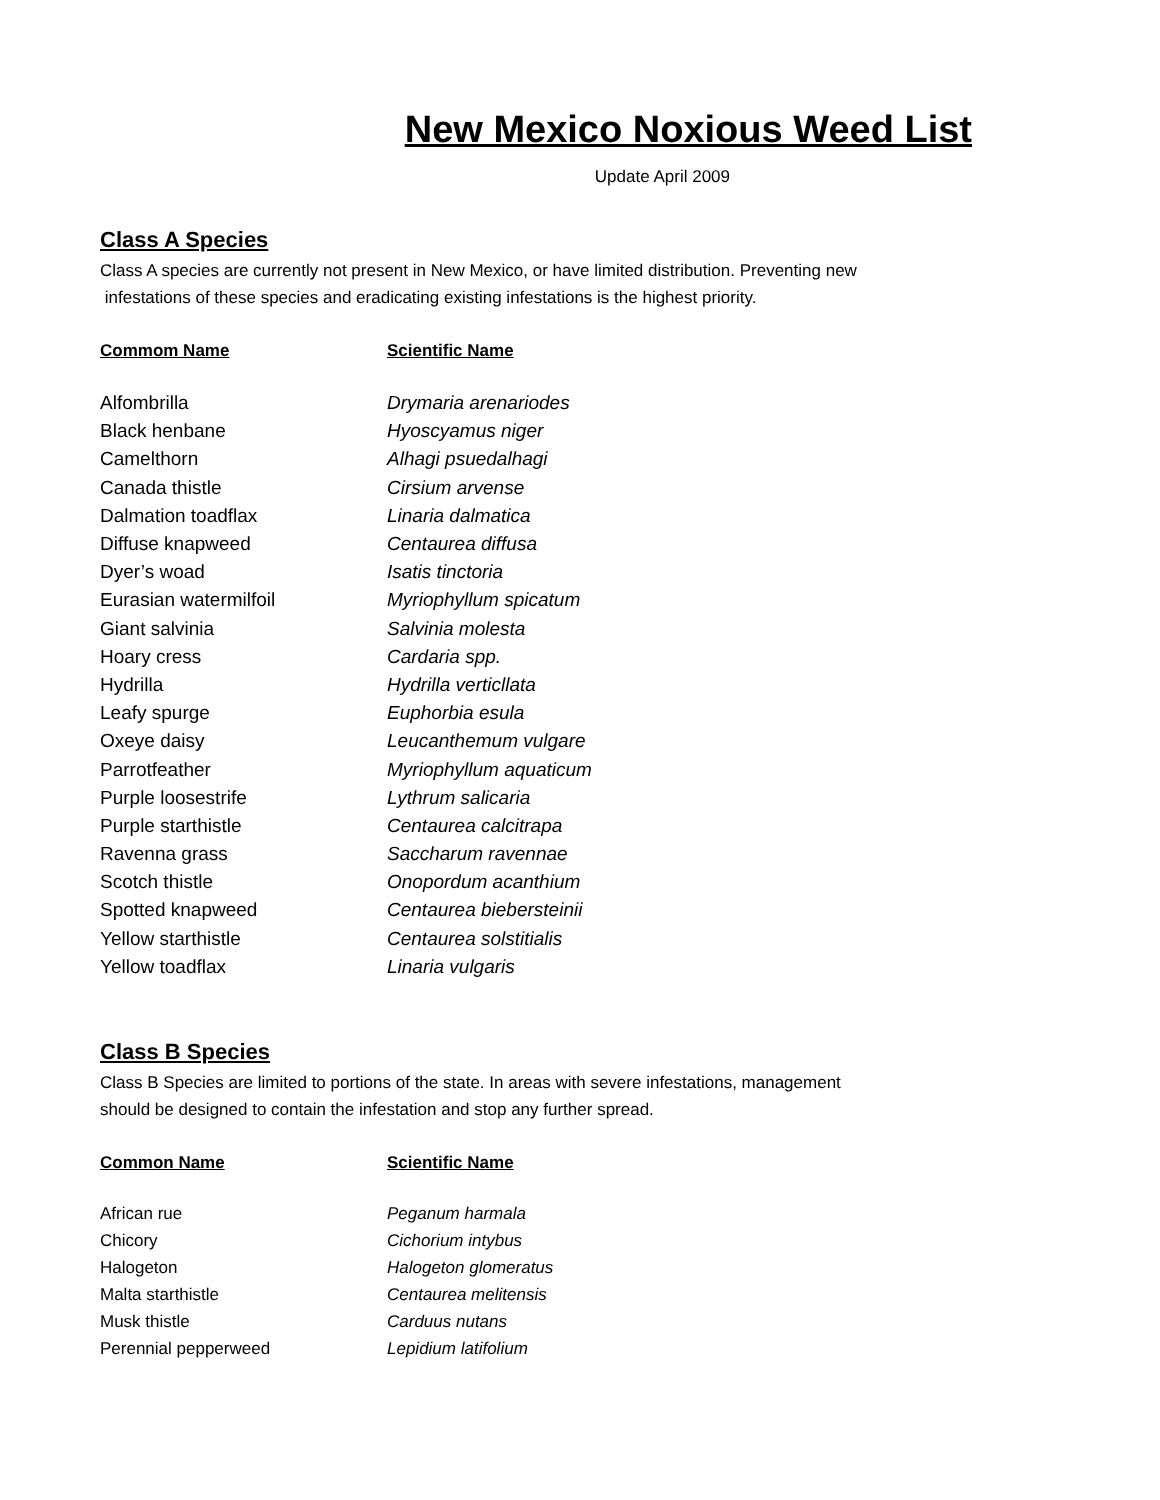New Mexico Noxious Weed List
Update April 2009
Class A Species
Class A species are currently not present in New Mexico, or have limited distribution. Preventing new
infestations of these species and eradicating existing infestations is the highest priority.
| Commom Name | Scientific Name |
| --- | --- |
| Alfombrilla | Drymaria arenariodes |
| Black henbane | Hyoscyamus niger |
| Camelthorn | Alhagi psuedalhagi |
| Canada thistle | Cirsium arvense |
| Dalmation toadflax | Linaria dalmatica |
| Diffuse knapweed | Centaurea diffusa |
| Dyer’s woad | Isatis tinctoria |
| Eurasian watermilfoil | Myriophyllum spicatum |
| Giant salvinia | Salvinia molesta |
| Hoary cress | Cardaria spp. |
| Hydrilla | Hydrilla verticllata |
| Leafy spurge | Euphorbia esula |
| Oxeye daisy | Leucanthemum vulgare |
| Parrotfeather | Myriophyllum aquaticum |
| Purple loosestrife | Lythrum salicaria |
| Purple starthistle | Centaurea calcitrapa |
| Ravenna grass | Saccharum ravennae |
| Scotch thistle | Onopordum acanthium |
| Spotted knapweed | Centaurea biebersteinii |
| Yellow starthistle | Centaurea solstitialis |
| Yellow toadflax | Linaria vulgaris |
Class B Species
Class B Species are limited to portions of the state. In areas with severe infestations, management
should be designed to contain the infestation and stop any further spread.
| Common Name | Scientific Name |
| --- | --- |
| African rue | Peganum harmala |
| Chicory | Cichorium intybus |
| Halogeton | Halogeton glomeratus |
| Malta starthistle | Centaurea melitensis |
| Musk thistle | Carduus nutans |
| Perennial pepperweed | Lepidium latifolium |